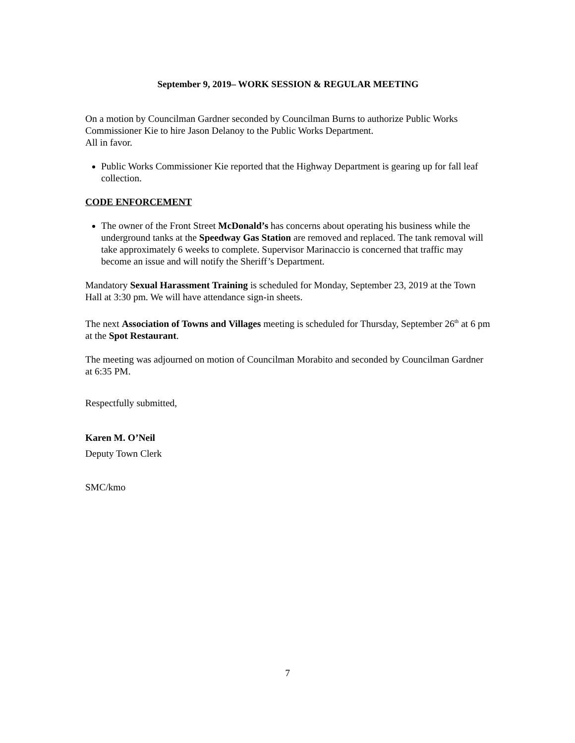September 9, 2019– WORK SESSION & REGULAR MEETING
On a motion by Councilman Gardner seconded by Councilman Burns to authorize Public Works Commissioner Kie to hire Jason Delanoy to the Public Works Department.
All in favor.
Public Works Commissioner Kie reported that the Highway Department is gearing up for fall leaf collection.
CODE ENFORCEMENT
The owner of the Front Street McDonald’s has concerns about operating his business while the underground tanks at the Speedway Gas Station are removed and replaced. The tank removal will take approximately 6 weeks to complete. Supervisor Marinaccio is concerned that traffic may become an issue and will notify the Sheriff’s Department.
Mandatory Sexual Harassment Training is scheduled for Monday, September 23, 2019 at the Town Hall at 3:30 pm. We will have attendance sign-in sheets.
The next Association of Towns and Villages meeting is scheduled for Thursday, September 26<sup>th</sup> at 6 pm at the Spot Restaurant.
The meeting was adjourned on motion of Councilman Morabito and seconded by Councilman Gardner at 6:35 PM.
Respectfully submitted,
Karen M. O’Neil
Deputy Town Clerk
SMC/kmo
7